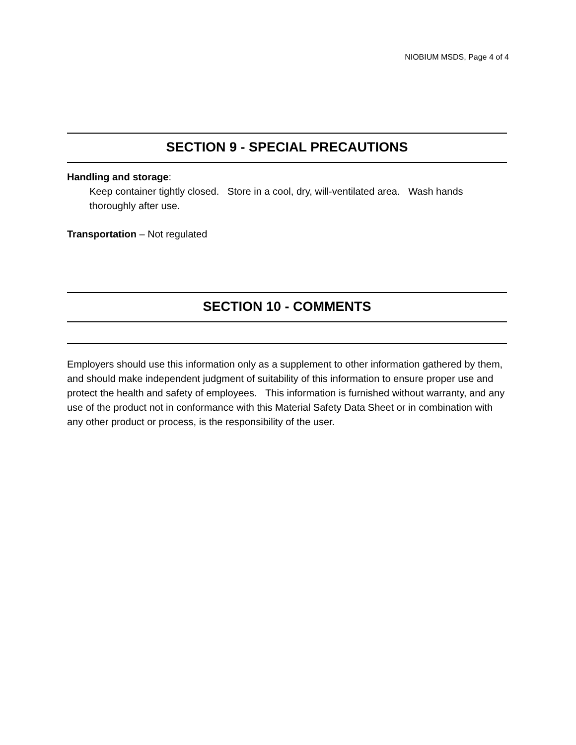NIOBIUM MSDS, Page 4 of 4
SECTION 9 - SPECIAL PRECAUTIONS
Handling and storage:
Keep container tightly closed. Store in a cool, dry, will-ventilated area. Wash hands thoroughly after use.
Transportation – Not regulated
SECTION 10 - COMMENTS
Employers should use this information only as a supplement to other information gathered by them, and should make independent judgment of suitability of this information to ensure proper use and protect the health and safety of employees. This information is furnished without warranty, and any use of the product not in conformance with this Material Safety Data Sheet or in combination with any other product or process, is the responsibility of the user.